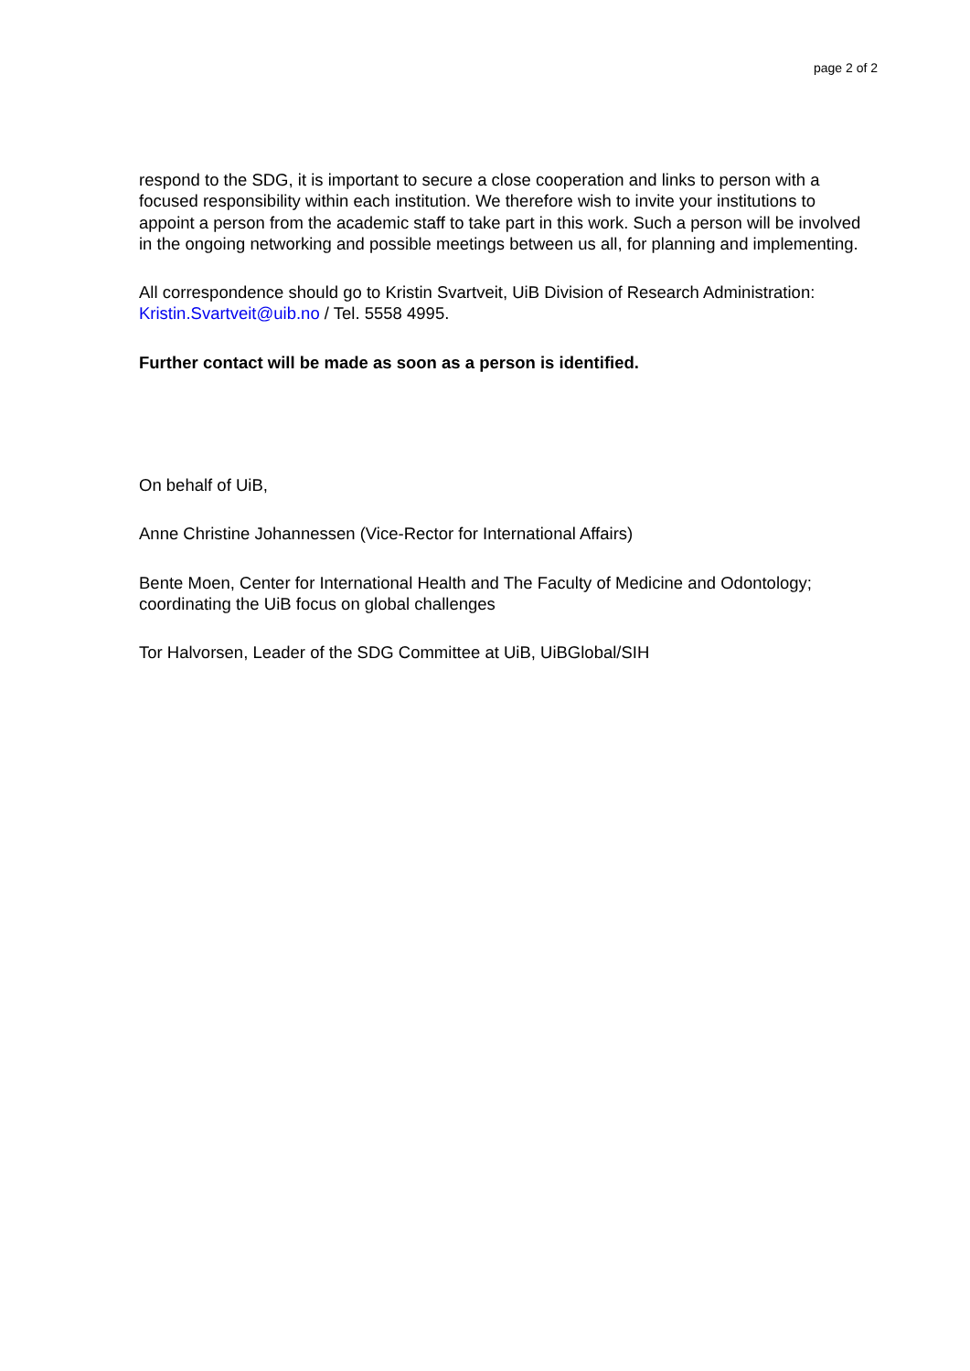page 2 of 2
respond to the SDG, it is important to secure a close cooperation and links to person with a focused responsibility within each institution. We therefore wish to invite your institutions to appoint a person from the academic staff to take part in this work. Such a person will be involved in the ongoing networking and possible meetings between us all, for planning and implementing.
All correspondence should go to Kristin Svartveit, UiB Division of Research Administration: Kristin.Svartveit@uib.no / Tel. 5558 4995.
Further contact will be made as soon as a person is identified.
On behalf of UiB,
Anne Christine Johannessen (Vice-Rector for International Affairs)
Bente Moen, Center for International Health and The Faculty of Medicine and Odontology; coordinating the UiB focus on global challenges
Tor Halvorsen, Leader of the SDG Committee at UiB, UiBGlobal/SIH